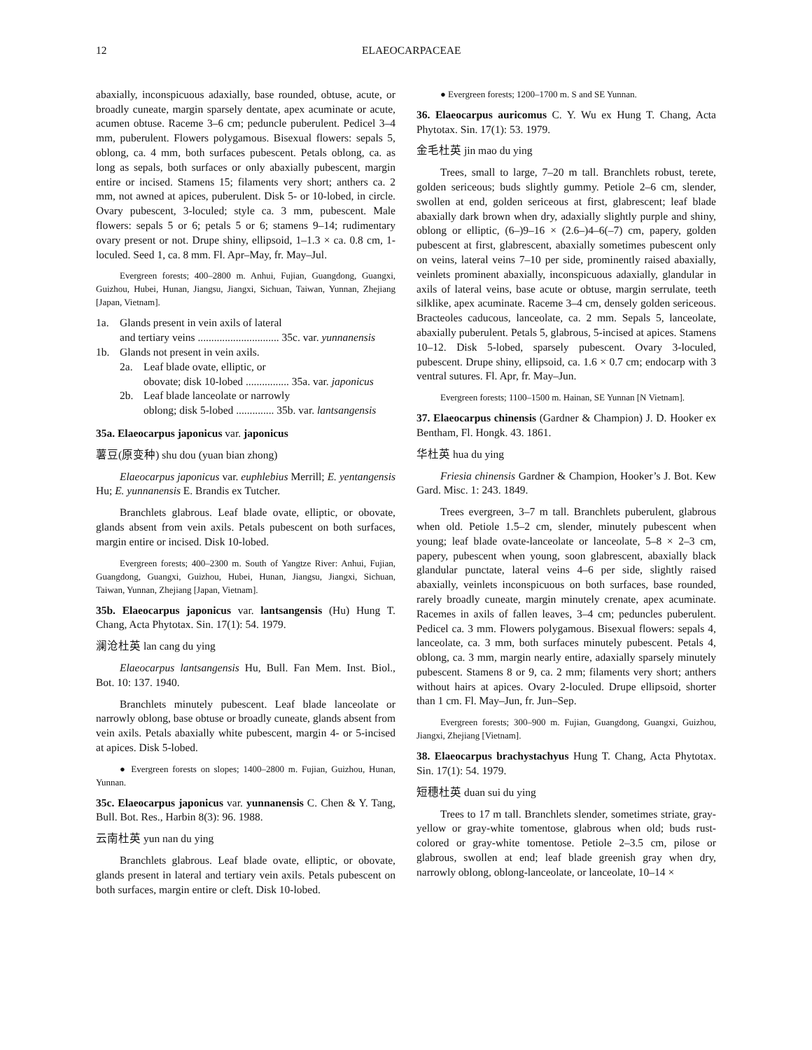12 ELAEOCARPACEAE
abaxially, inconspicuous adaxially, base rounded, obtuse, acute, or broadly cuneate, margin sparsely dentate, apex acuminate or acute, acumen obtuse. Raceme 3–6 cm; peduncle puberulent. Pedicel 3–4 mm, puberulent. Flowers polygamous. Bisexual flowers: sepals 5, oblong, ca. 4 mm, both surfaces pubescent. Petals oblong, ca. as long as sepals, both surfaces or only abaxially pubescent, margin entire or incised. Stamens 15; filaments very short; anthers ca. 2 mm, not awned at apices, puberulent. Disk 5- or 10-lobed, in circle. Ovary pubescent, 3-loculed; style ca. 3 mm, pubescent. Male flowers: sepals 5 or 6; petals 5 or 6; stamens 9–14; rudimentary ovary present or not. Drupe shiny, ellipsoid, 1–1.3 × ca. 0.8 cm, 1-loculed. Seed 1, ca. 8 mm. Fl. Apr–May, fr. May–Jul.
Evergreen forests; 400–2800 m. Anhui, Fujian, Guangdong, Guangxi, Guizhou, Hubei, Hunan, Jiangsu, Jiangxi, Sichuan, Taiwan, Yunnan, Zhejiang [Japan, Vietnam].
1a. Glands present in vein axils of lateral
and tertiary veins .............................. 35c. var. yunnanensis
1b. Glands not present in vein axils.
2a. Leaf blade ovate, elliptic, or
obovate; disk 10-lobed ................ 35a. var. japonicus
2b. Leaf blade lanceolate or narrowly
oblong; disk 5-lobed .............. 35b. var. lantsangensis
35a. Elaeocarpus japonicus var. japonicus
薯豆(原变种) shu dou (yuan bian zhong)
Elaeocarpus japonicus var. euphlebius Merrill; E. yentangensis Hu; E. yunnanensis E. Brandis ex Tutcher.
Branchlets glabrous. Leaf blade ovate, elliptic, or obovate, glands absent from vein axils. Petals pubescent on both surfaces, margin entire or incised. Disk 10-lobed.
Evergreen forests; 400–2300 m. South of Yangtze River: Anhui, Fujian, Guangdong, Guangxi, Guizhou, Hubei, Hunan, Jiangsu, Jiangxi, Sichuan, Taiwan, Yunnan, Zhejiang [Japan, Vietnam].
35b. Elaeocarpus japonicus var. lantsangensis (Hu) Hung T. Chang, Acta Phytotax. Sin. 17(1): 54. 1979.
澜沧杜英 lan cang du ying
Elaeocarpus lantsangensis Hu, Bull. Fan Mem. Inst. Biol., Bot. 10: 137. 1940.
Branchlets minutely pubescent. Leaf blade lanceolate or narrowly oblong, base obtuse or broadly cuneate, glands absent from vein axils. Petals abaxially white pubescent, margin 4- or 5-incised at apices. Disk 5-lobed.
● Evergreen forests on slopes; 1400–2800 m. Fujian, Guizhou, Hunan, Yunnan.
35c. Elaeocarpus japonicus var. yunnanensis C. Chen & Y. Tang, Bull. Bot. Res., Harbin 8(3): 96. 1988.
云南杜英 yun nan du ying
Branchlets glabrous. Leaf blade ovate, elliptic, or obovate, glands present in lateral and tertiary vein axils. Petals pubescent on both surfaces, margin entire or cleft. Disk 10-lobed.
● Evergreen forests; 1200–1700 m. S and SE Yunnan.
36. Elaeocarpus auricomus C. Y. Wu ex Hung T. Chang, Acta Phytotax. Sin. 17(1): 53. 1979.
金毛杜英 jin mao du ying
Trees, small to large, 7–20 m tall. Branchlets robust, terete, golden sericeous; buds slightly gummy. Petiole 2–6 cm, slender, swollen at end, golden sericeous at first, glabrescent; leaf blade abaxially dark brown when dry, adaxially slightly purple and shiny, oblong or elliptic, (6–)9–16 × (2.6–)4–6(–7) cm, papery, golden pubescent at first, glabrescent, abaxially sometimes pubescent only on veins, lateral veins 7–10 per side, prominently raised abaxially, veinlets prominent abaxially, inconspicuous adaxially, glandular in axils of lateral veins, base acute or obtuse, margin serrulate, teeth silklike, apex acuminate. Raceme 3–4 cm, densely golden sericeous. Bracteoles caducous, lanceolate, ca. 2 mm. Sepals 5, lanceolate, abaxially puberulent. Petals 5, glabrous, 5-incised at apices. Stamens 10–12. Disk 5-lobed, sparsely pubescent. Ovary 3-loculed, pubescent. Drupe shiny, ellipsoid, ca. 1.6 × 0.7 cm; endocarp with 3 ventral sutures. Fl. Apr, fr. May–Jun.
Evergreen forests; 1100–1500 m. Hainan, SE Yunnan [N Vietnam].
37. Elaeocarpus chinensis (Gardner & Champion) J. D. Hooker ex Bentham, Fl. Hongk. 43. 1861.
华杜英 hua du ying
Friesia chinensis Gardner & Champion, Hooker’s J. Bot. Kew Gard. Misc. 1: 243. 1849.
Trees evergreen, 3–7 m tall. Branchlets puberulent, glabrous when old. Petiole 1.5–2 cm, slender, minutely pubescent when young; leaf blade ovate-lanceolate or lanceolate, 5–8 × 2–3 cm, papery, pubescent when young, soon glabrescent, abaxially black glandular punctate, lateral veins 4–6 per side, slightly raised abaxially, veinlets inconspicuous on both surfaces, base rounded, rarely broadly cuneate, margin minutely crenate, apex acuminate. Racemes in axils of fallen leaves, 3–4 cm; peduncles puberulent. Pedicel ca. 3 mm. Flowers polygamous. Bisexual flowers: sepals 4, lanceolate, ca. 3 mm, both surfaces minutely pubescent. Petals 4, oblong, ca. 3 mm, margin nearly entire, adaxially sparsely minutely pubescent. Stamens 8 or 9, ca. 2 mm; filaments very short; anthers without hairs at apices. Ovary 2-loculed. Drupe ellipsoid, shorter than 1 cm. Fl. May–Jun, fr. Jun–Sep.
Evergreen forests; 300–900 m. Fujian, Guangdong, Guangxi, Guizhou, Jiangxi, Zhejiang [Vietnam].
38. Elaeocarpus brachystachyus Hung T. Chang, Acta Phytotax. Sin. 17(1): 54. 1979.
短穗杜英 duan sui du ying
Trees to 17 m tall. Branchlets slender, sometimes striate, gray-yellow or gray-white tomentose, glabrous when old; buds rust-colored or gray-white tomentose. Petiole 2–3.5 cm, pilose or glabrous, swollen at end; leaf blade greenish gray when dry, narrowly oblong, oblong-lanceolate, or lanceolate, 10–14 ×